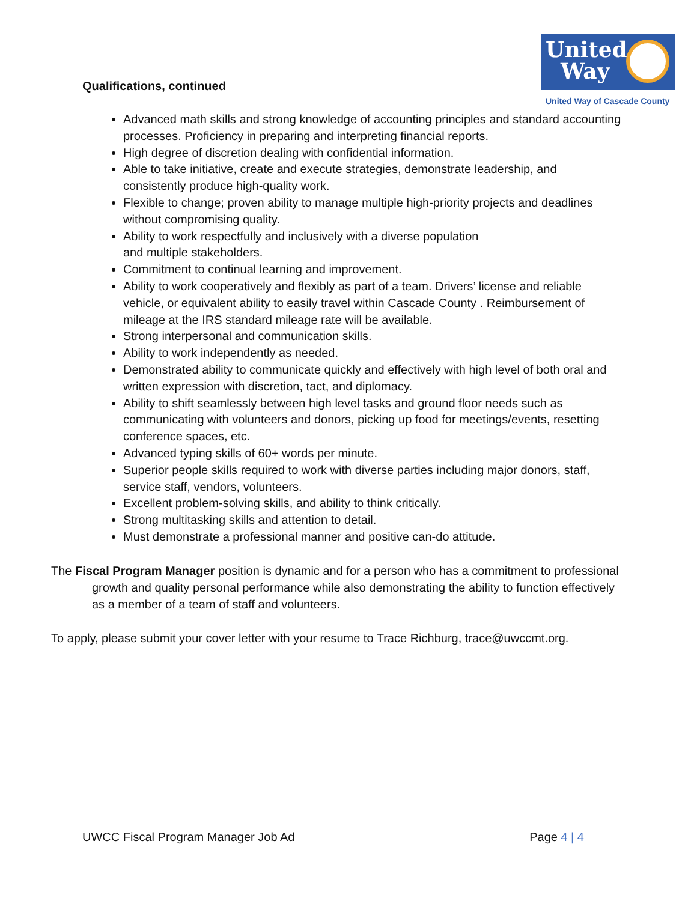United
Way
United Way of Cascade County
Qualifications, continued
Advanced math skills and strong knowledge of accounting principles and standard accounting processes. Proficiency in preparing and interpreting financial reports.
High degree of discretion dealing with confidential information.
Able to take initiative, create and execute strategies, demonstrate leadership, and consistently produce high-quality work.
Flexible to change; proven ability to manage multiple high-priority projects and deadlines without compromising quality.
Ability to work respectfully and inclusively with a diverse population
and multiple stakeholders.
Commitment to continual learning and improvement.
Ability to work cooperatively and flexibly as part of a team. Drivers’ license and reliable vehicle, or equivalent ability to easily travel within Cascade County . Reimbursement of mileage at the IRS standard mileage rate will be available.
Strong interpersonal and communication skills.
Ability to work independently as needed.
Demonstrated ability to communicate quickly and effectively with high level of both oral and written expression with discretion, tact, and diplomacy.
Ability to shift seamlessly between high level tasks and ground floor needs such as communicating with volunteers and donors, picking up food for meetings/events, resetting conference spaces, etc.
Advanced typing skills of 60+ words per minute.
Superior people skills required to work with diverse parties including major donors, staff, service staff, vendors, volunteers.
Excellent problem-solving skills, and ability to think critically.
Strong multitasking skills and attention to detail.
Must demonstrate a professional manner and positive can-do attitude.
The Fiscal Program Manager position is dynamic and for a person who has a commitment to professional growth and quality personal performance while also demonstrating the ability to function effectively as a member of a team of staff and volunteers.
To apply, please submit your cover letter with your resume to Trace Richburg, trace@uwccmt.org.
UWCC Fiscal Program Manager Job Ad Page 4 | 4